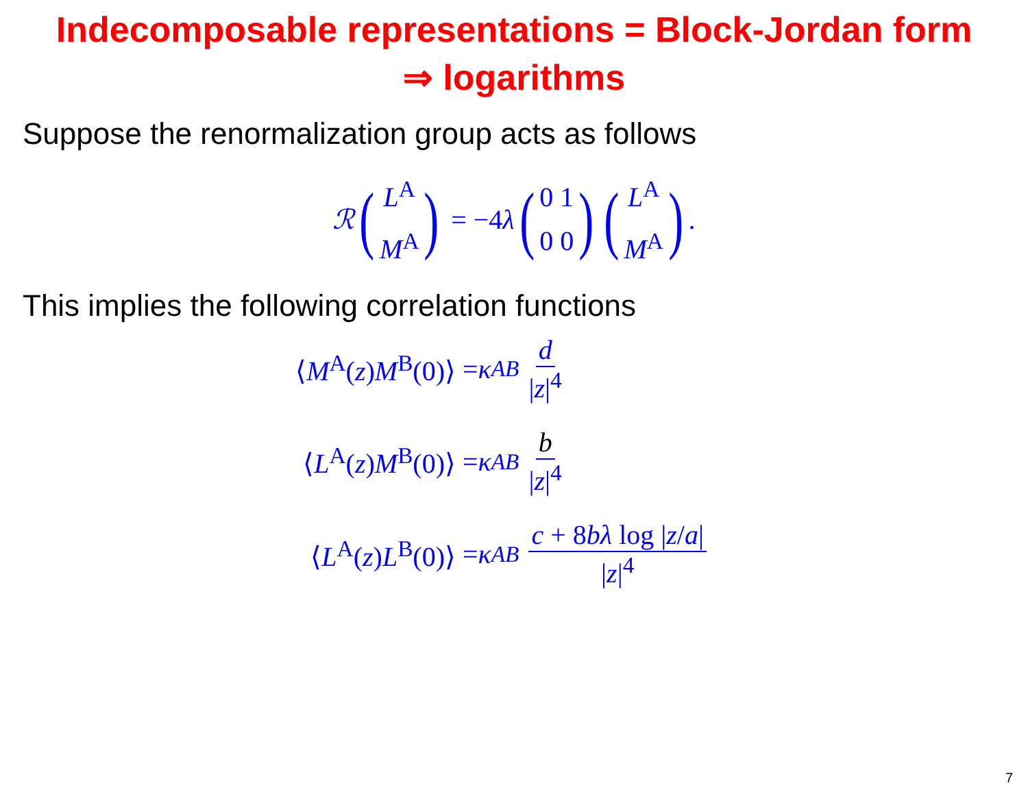Indecomposable representations = Block-Jordan form
⇒ logarithms
Suppose the renormalization group acts as follows
ℛ (L<sup>A</sup> M<sup>A</sup>) = −4 λ (0 1 0 0) (L<sup>A</sup> M<sup>A</sup>) .
This implies the following correlation functions
⟨M<sup>A</sup>(z)M<sup>B</sup>(0)⟩ = κ<sup>AB</sup> d |z|<sup>4</sup>
⟨L<sup>A</sup>(z)M<sup>B</sup>(0)⟩ = κ<sup>AB</sup> b |z|<sup>4</sup>
⟨L<sup>A</sup>(z)L<sup>B</sup>(0)⟩ = κ<sup>AB</sup> c + 8bλ log |z/a| |z|<sup>4</sup>
7